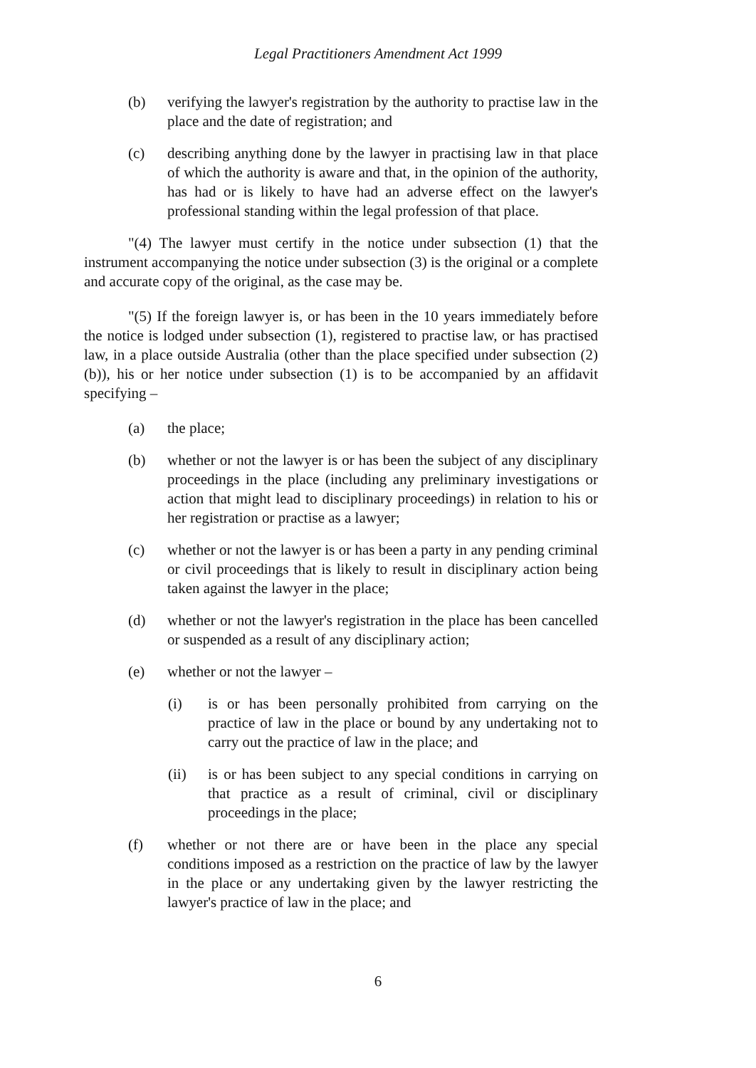Legal Practitioners Amendment Act 1999
(b) verifying the lawyer's registration by the authority to practise law in the place and the date of registration; and
(c) describing anything done by the lawyer in practising law in that place of which the authority is aware and that, in the opinion of the authority, has had or is likely to have had an adverse effect on the lawyer's professional standing within the legal profession of that place.
"(4) The lawyer must certify in the notice under subsection (1) that the instrument accompanying the notice under subsection (3) is the original or a complete and accurate copy of the original, as the case may be.
"(5) If the foreign lawyer is, or has been in the 10 years immediately before the notice is lodged under subsection (1), registered to practise law, or has practised law, in a place outside Australia (other than the place specified under subsection (2)(b)), his or her notice under subsection (1) is to be accompanied by an affidavit specifying –
(a) the place;
(b) whether or not the lawyer is or has been the subject of any disciplinary proceedings in the place (including any preliminary investigations or action that might lead to disciplinary proceedings) in relation to his or her registration or practise as a lawyer;
(c) whether or not the lawyer is or has been a party in any pending criminal or civil proceedings that is likely to result in disciplinary action being taken against the lawyer in the place;
(d) whether or not the lawyer's registration in the place has been cancelled or suspended as a result of any disciplinary action;
(e) whether or not the lawyer –
(i) is or has been personally prohibited from carrying on the practice of law in the place or bound by any undertaking not to carry out the practice of law in the place; and
(ii) is or has been subject to any special conditions in carrying on that practice as a result of criminal, civil or disciplinary proceedings in the place;
(f) whether or not there are or have been in the place any special conditions imposed as a restriction on the practice of law by the lawyer in the place or any undertaking given by the lawyer restricting the lawyer's practice of law in the place; and
6